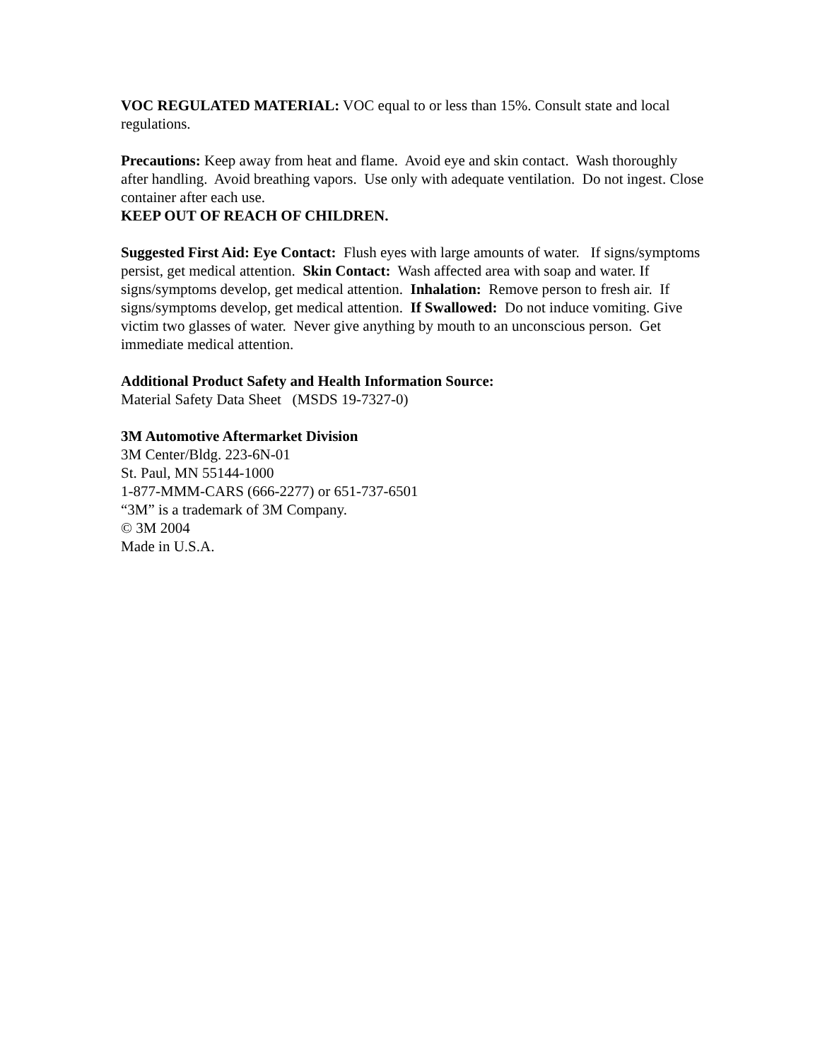VOC REGULATED MATERIAL: VOC equal to or less than 15%. Consult state and local regulations.
Precautions: Keep away from heat and flame. Avoid eye and skin contact. Wash thoroughly after handling. Avoid breathing vapors. Use only with adequate ventilation. Do not ingest. Close container after each use.
KEEP OUT OF REACH OF CHILDREN.
Suggested First Aid: Eye Contact: Flush eyes with large amounts of water. If signs/symptoms persist, get medical attention. Skin Contact: Wash affected area with soap and water. If signs/symptoms develop, get medical attention. Inhalation: Remove person to fresh air. If signs/symptoms develop, get medical attention. If Swallowed: Do not induce vomiting. Give victim two glasses of water. Never give anything by mouth to an unconscious person. Get immediate medical attention.
Additional Product Safety and Health Information Source:
Material Safety Data Sheet (MSDS 19-7327-0)
3M Automotive Aftermarket Division
3M Center/Bldg. 223-6N-01
St. Paul, MN 55144-1000
1-877-MMM-CARS (666-2277) or 651-737-6501
“3M” is a trademark of 3M Company.
© 3M 2004
Made in U.S.A.